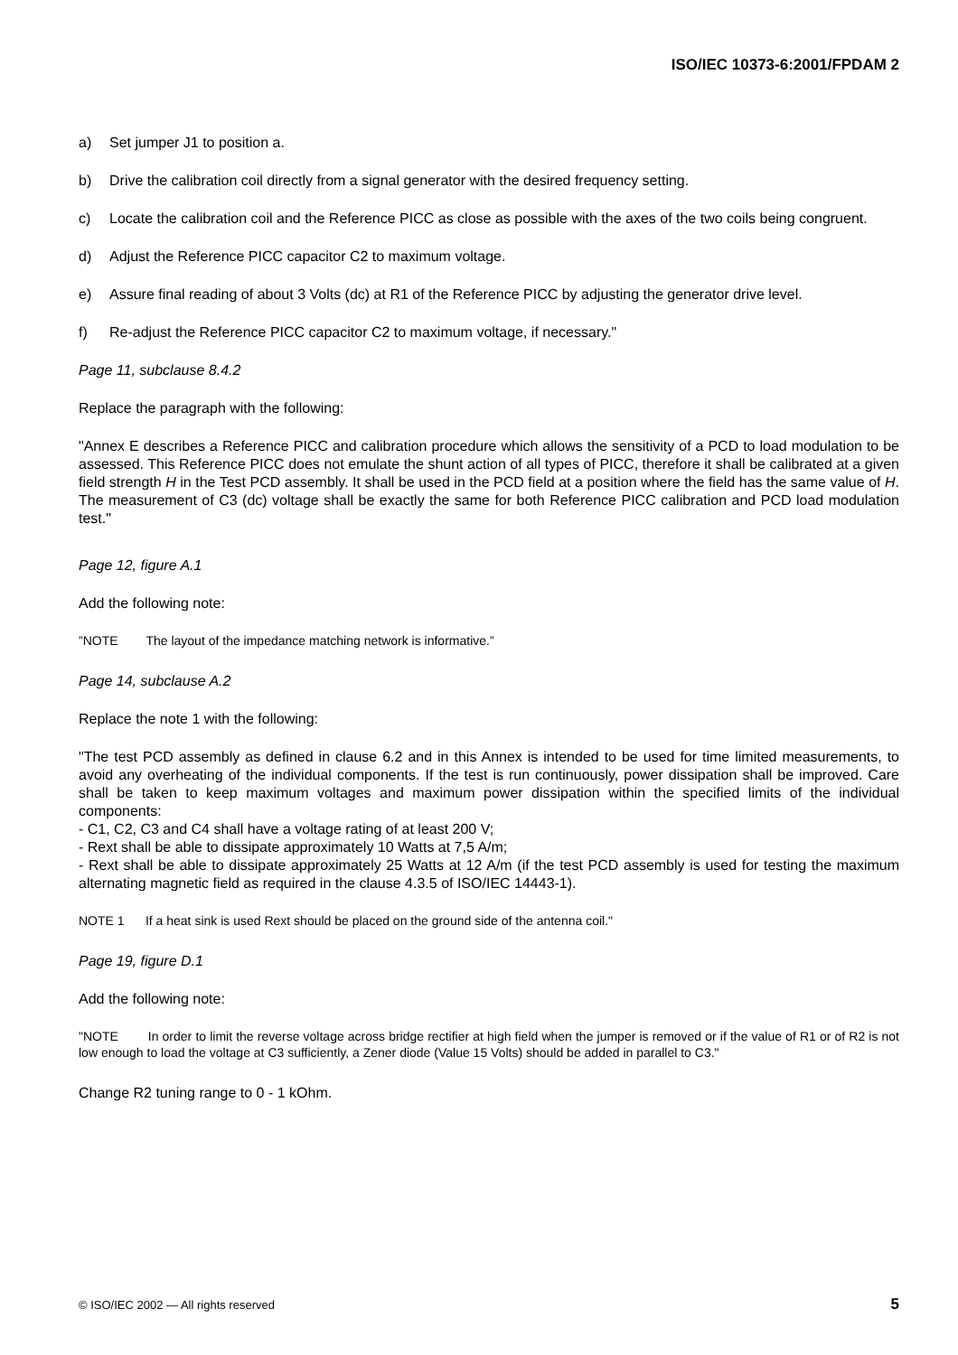ISO/IEC 10373-6:2001/FPDAM 2
a) Set jumper J1 to position a.
b) Drive the calibration coil directly from a signal generator with the desired frequency setting.
c) Locate the calibration coil and the Reference PICC as close as possible with the axes of the two coils being congruent.
d) Adjust the Reference PICC capacitor C2 to maximum voltage.
e) Assure final reading of about 3 Volts (dc) at R1 of the Reference PICC by adjusting the generator drive level.
f) Re-adjust the Reference PICC capacitor C2 to maximum voltage, if necessary."
Page 11, subclause 8.4.2
Replace the paragraph with the following:
"Annex E describes a Reference PICC and calibration procedure which allows the sensitivity of a PCD to load modulation to be assessed. This Reference PICC does not emulate the shunt action of all types of PICC, therefore it shall be calibrated at a given field strength H in the Test PCD assembly. It shall be used in the PCD field at a position where the field has the same value of H. The measurement of C3 (dc) voltage shall be exactly the same for both Reference PICC calibration and PCD load modulation test."
Page 12, figure A.1
Add the following note:
”NOTE The layout of the impedance matching network is informative.”
Page 14, subclause A.2
Replace the note 1 with the following:
"The test PCD assembly as defined in clause 6.2 and in this Annex is intended to be used for time limited measurements, to avoid any overheating of the individual components. If the test is run continuously, power dissipation shall be improved. Care shall be taken to keep maximum voltages and maximum power dissipation within the specified limits of the individual components:
- C1, C2, C3 and C4 shall have a voltage rating of at least 200 V;
- Rext shall be able to dissipate approximately 10 Watts at 7,5 A/m;
- Rext shall be able to dissipate approximately 25 Watts at 12 A/m (if the test PCD assembly is used for testing the maximum alternating magnetic field as required in the clause 4.3.5 of ISO/IEC 14443-1).
NOTE 1 If a heat sink is used Rext should be placed on the ground side of the antenna coil."
Page 19, figure D.1
Add the following note:
"NOTE In order to limit the reverse voltage across bridge rectifier at high field when the jumper is removed or if the value of R1 or of R2 is not low enough to load the voltage at C3 sufficiently, a Zener diode (Value 15 Volts) should be added in parallel to C3."
Change R2 tuning range to 0 - 1 kOhm.
© ISO/IEC 2002 — All rights reserved 5